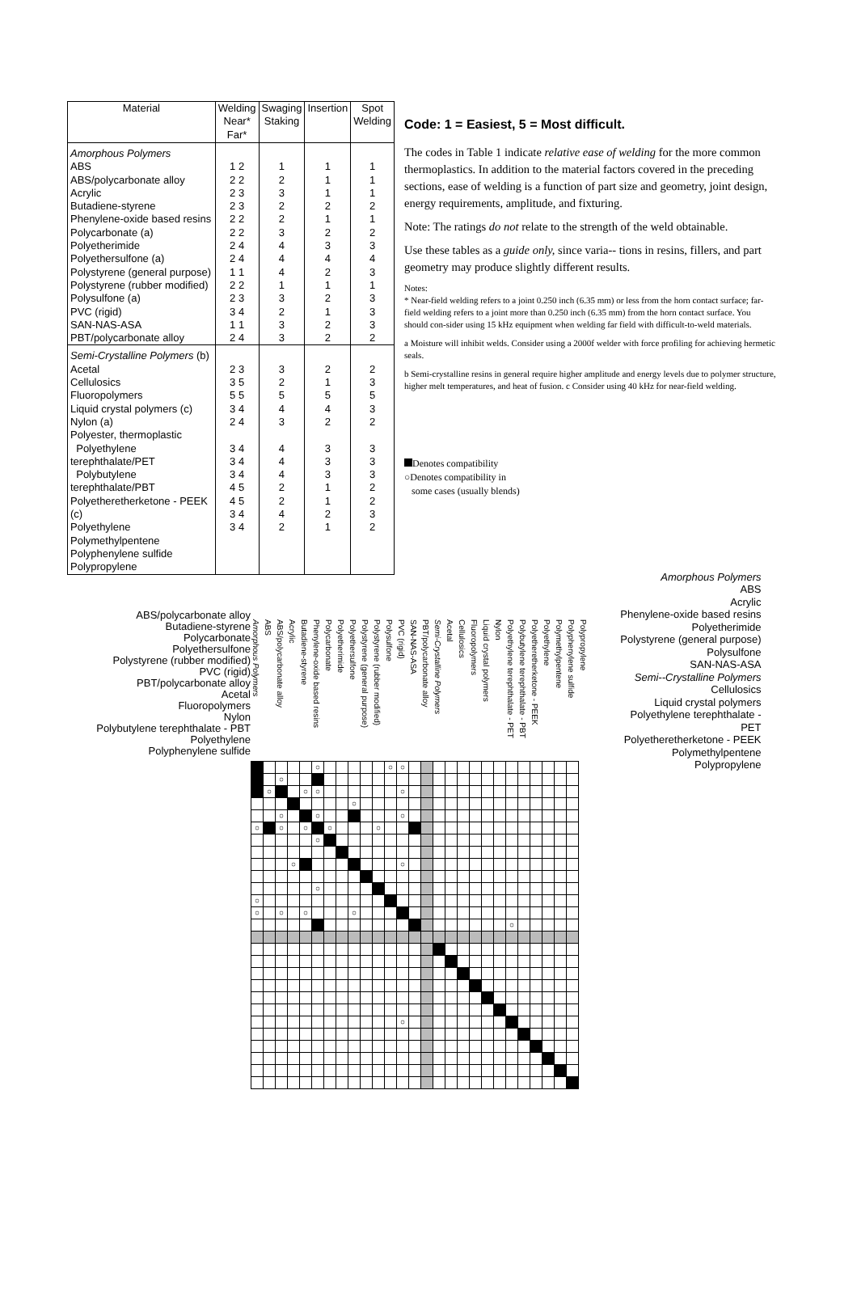| Material | Welding Near* Far* | Swaging Staking | Insertion | Spot Welding |
| --- | --- | --- | --- | --- |
| Amorphous Polymers ABS ABS/polycarbonate alloy Acrylic Butadiene-styrene Phenylene-oxide based resins Polycarbonate (a) Polyetherimide Polyethersulfone (a) Polystyrene (general purpose) Polystyrene (rubber modified) Polysulfone (a) PVC (rigid) SAN-NAS-ASA PBT/polycarbonate alloy | 1 2 2 2 2 3 2 3 2 2 2 2 2 4 2 4 1 1 2 2 2 3 3 4 1 1 2 4 | 1 2 3 2 2 3 4 4 4 1 3 2 3 3 | 1 1 1 2 1 2 3 4 2 1 2 1 2 2 | 1 1 1 2 1 2 3 4 3 1 3 3 3 2 |
| Semi-Crystalline Polymers (b) Acetal Cellulosics Fluoropolymers Liquid crystal polymers (c) Nylon (a) Polyester, thermoplastic Polyethylene terephthalate/PET Polybutylene terephthalate/PBT Polyetheretherketone - PEEK (c) Polyethylene Polymethylpentene Polyphenylene sulfide Polypropylene | 2 3 3 5 5 5 3 4 2 4 3 4 3 4 3 4 4 5 4 5 3 4 3 4 | 3 2 5 4 3 4 4 4 2 2 4 2 | 2 1 5 4 2 3 3 3 1 1 2 1 | 2 3 5 3 2 3 3 3 2 2 3 2 |
Code: 1 = Easiest, 5 = Most difficult.
The codes in Table 1 indicate relative ease of welding for the more common thermoplastics. In addition to the material factors covered in the preceding sections, ease of welding is a function of part size and geometry, joint design, energy requirements, amplitude, and fixturing.
Note: The ratings do not relate to the strength of the weld obtainable.
Use these tables as a guide only, since varia-- tions in resins, fillers, and part geometry may produce slightly different results.
Notes:
* Near-field welding refers to a joint 0.250 inch (6.35 mm) or less from the horn contact surface; far-field welding refers to a joint more than 0.250 inch (6.35 mm) from the horn contact surface. You should con-sider using 15 kHz equipment when welding far field with difficult-to-weld materials.
a Moisture will inhibit welds. Consider using a 2000f welder with force profiling for achieving hermetic seals.
b Semi-crystalline resins in general require higher amplitude and energy levels due to polymer structure, higher melt temperatures, and heat of fusion. c Consider using 40 kHz for near-field welding.
Denotes compatibility
○Denotes compatibility in
some cases (usually blends)
ABS/polycarbonate alloy
Butadiene-styrene
Polycarbonate
Polyethersulfone
Polystyrene (rubber modified)
PVC (rigid)
PBT/polycarbonate alloy
Acetal
Fluoropolymers
Nylon
Polybutylene terephthalate - PBT
Polyethylene
Polyphenylene sulfide
| Amorphous Polymers | ABS | ABS/polycarbonate alloy | Acrylic | Butadiene-styrene | Phenylene-oxide based resins | Polycarbonate | Polyetherimide | Polyethersulfone | Polystyrene (general purpose) | Polystyrene (rubber modified) | Polysulfone | PVC (rigid) | SAN-NAS-ASA | PBT/polycarbonate alloy | Semi-Crystalline Polymers | Acetal | Cellulosics | Fluoropolymers | Liquid crystal polymers | Nylon | Polyethylene terephthalate - PET | Polybutylene terephthalate - PBT | Polyetheretherketone - PEEK | Polyethylene | Polymethylpentene | Polyphenylene sulfide | Polypropylene |
| --- | --- | --- | --- | --- | --- | --- | --- | --- | --- | --- | --- | --- | --- | --- | --- | --- | --- | --- | --- | --- | --- | --- | --- | --- | --- | --- | --- |
| | | | | | ○ | | | | | | ○ | ○ | | | | | | | | | | | | | | | |
| | | ○ | | | | | | | | | | | | | | | | | | | | | | | | | |
| | ○ | | | ○ | ○ | | | | | | | ○ | | | | | | | | | | | | | | | |
| | | | | | | | | ○ | | | | | | | | | | | | | | | | | | | |
| | | ○ | | | ○ | | | | | | | ○ | | | | | | | | | | | | | | | |
| ○ | | ○ | | ○ | | ○ | | | | ○ | | | | | | | | | | | | | | | | | |
| | | | | | ○ | | | | | | | | | | | | | | | | | | | | | | |
| | | | ○ | | | | | | | | | ○ | | | | | | | | | | | | | | | |
| | | | | | ○ | | | | | | | | | | | | | | | | | | | | | | |
| ○ | | | | | | | | | | | | | | | | | | | | | | | | | | | |
| ○ | | ○ | | ○ | | | | ○ | | | | | | | | | | | | | | | | | | | |
| | | | | | | | | | | | | | | | | | | | | | ○ | | | | | | |
| | | | | | | | | | | | | ○ | | | | | | | | | | | | | | | |
Amorphous Polymers
ABS
Acrylic
Phenylene-oxide based resins
Polyetherimide
Polystyrene (general purpose)
Polysulfone
SAN-NAS-ASA
Semi--Crystalline Polymers
Cellulosics
Liquid crystal polymers
Polyethylene terephthalate - PET
Polyetheretherketone - PEEK
Polymethylpentene
Polypropylene